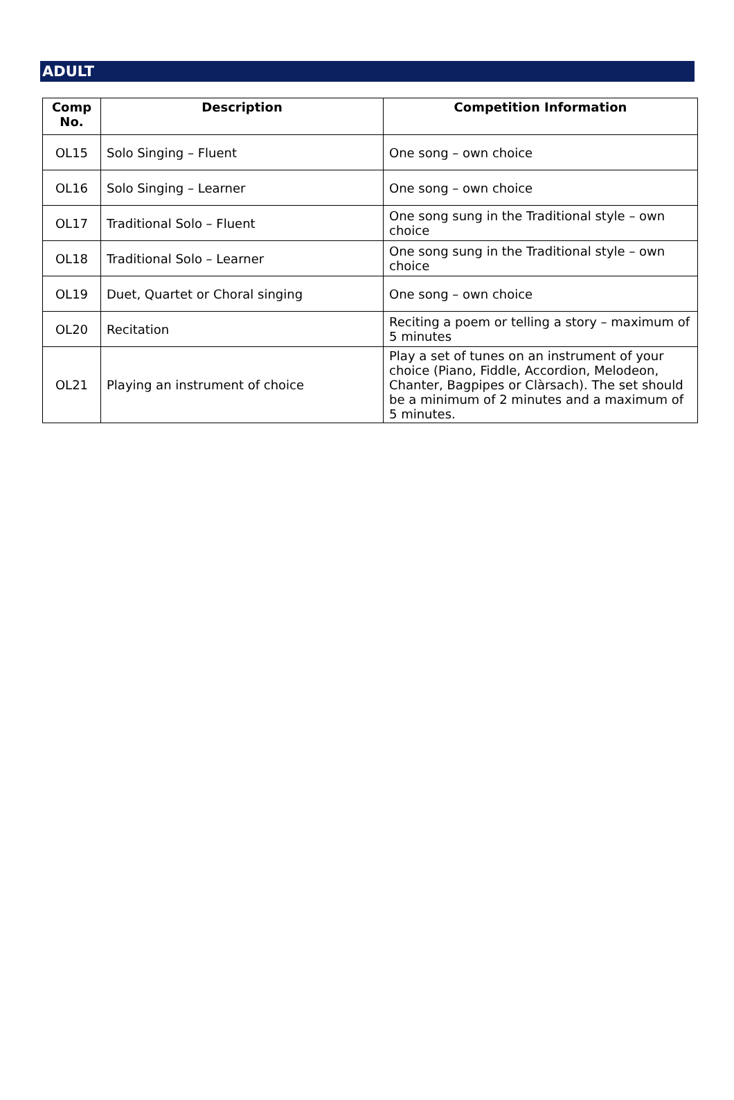ADULT
| Comp No. | Description | Competition Information |
| --- | --- | --- |
| OL15 | Solo Singing – Fluent | One song – own choice |
| OL16 | Solo Singing – Learner | One song – own choice |
| OL17 | Traditional Solo – Fluent | One song sung in the Traditional style – own choice |
| OL18 | Traditional Solo – Learner | One song sung in the Traditional style – own choice |
| OL19 | Duet, Quartet or Choral singing | One song – own choice |
| OL20 | Recitation | Reciting a poem or telling a story – maximum of 5 minutes |
| OL21 | Playing an instrument of choice | Play a set of tunes on an instrument of your choice (Piano, Fiddle, Accordion, Melodeon, Chanter, Bagpipes or Clàrsach). The set should be a minimum of 2 minutes and a maximum of 5 minutes. |